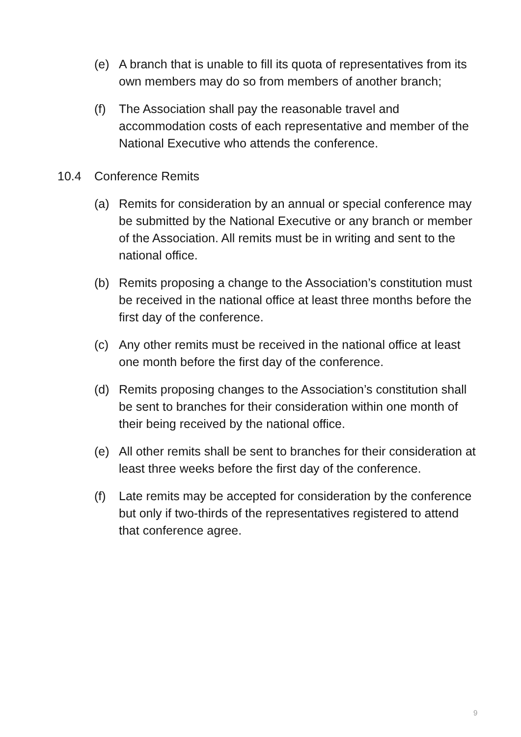(e) A branch that is unable to fill its quota of representatives from its own members may do so from members of another branch;
(f) The Association shall pay the reasonable travel and accommodation costs of each representative and member of the National Executive who attends the conference.
10.4 Conference Remits
(a) Remits for consideration by an annual or special conference may be submitted by the National Executive or any branch or member of the Association. All remits must be in writing and sent to the national office.
(b) Remits proposing a change to the Association’s constitution must be received in the national office at least three months before the first day of the conference.
(c) Any other remits must be received in the national office at least one month before the first day of the conference.
(d) Remits proposing changes to the Association’s constitution shall be sent to branches for their consideration within one month of their being received by the national office.
(e) All other remits shall be sent to branches for their consideration at least three weeks before the first day of the conference.
(f) Late remits may be accepted for consideration by the conference but only if two-thirds of the representatives registered to attend that conference agree.
9